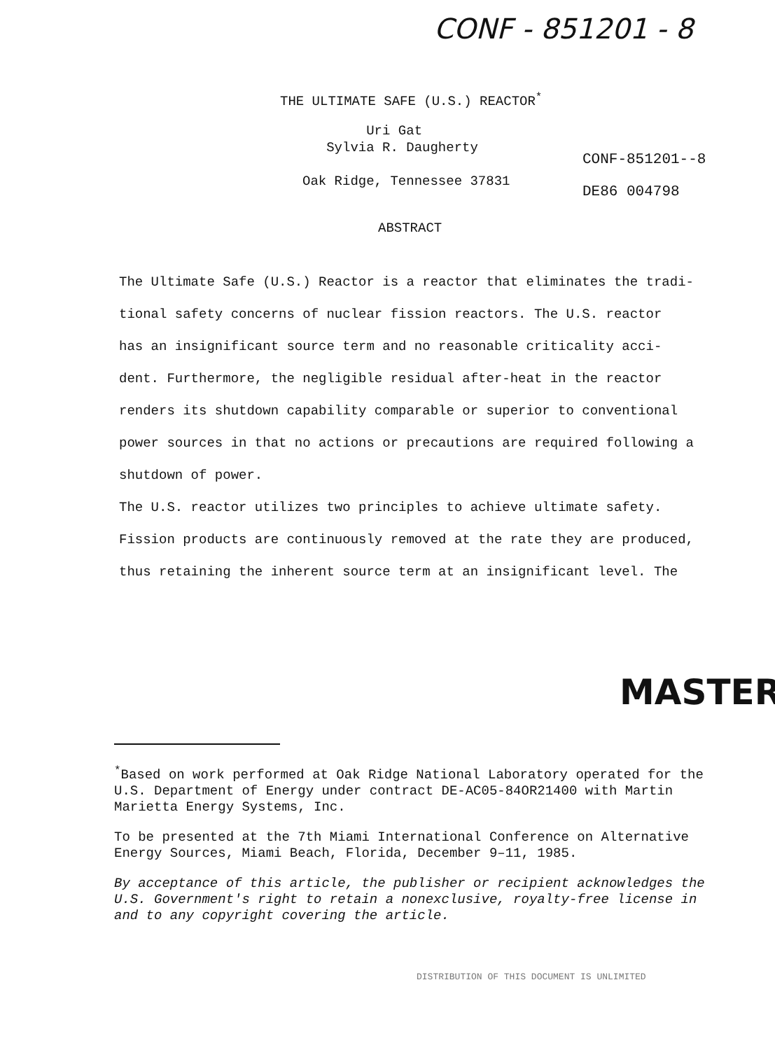CONF - 851201 - 8
THE ULTIMATE SAFE (U.S.) REACTOR<sup>*</sup>
Uri Gat
Sylvia R. Daugherty
Oak Ridge, Tennessee 37831
CONF-851201--8
DE86 004798
ABSTRACT
The Ultimate Safe (U.S.) Reactor is a reactor that eliminates the tradi-
tional safety concerns of nuclear fission reactors. The U.S. reactor
has an insignificant source term and no reasonable criticality acci-
dent. Furthermore, the negligible residual after-heat in the reactor
renders its shutdown capability comparable or superior to conventional
power sources in that no actions or precautions are required following a
shutdown of power.
The U.S. reactor utilizes two principles to achieve ultimate safety.
Fission products are continuously removed at the rate they are produced,
thus retaining the inherent source term at an insignificant level. The
MASTER
<sup>*</sup> Based on work performed at Oak Ridge National Laboratory operated for the U.S. Department of Energy under contract DE-AC05-84OR21400 with Martin Marietta Energy Systems, Inc.
To be presented at the 7th Miami International Conference on Alternative Energy Sources, Miami Beach, Florida, December 9–11, 1985.
By acceptance of this article, the publisher or recipient acknowledges the U.S. Government's right to retain a nonexclusive, royalty-free license in and to any copyright covering the article.
DISTRIBUTION OF THIS DOCUMENT IS UNLIMITED